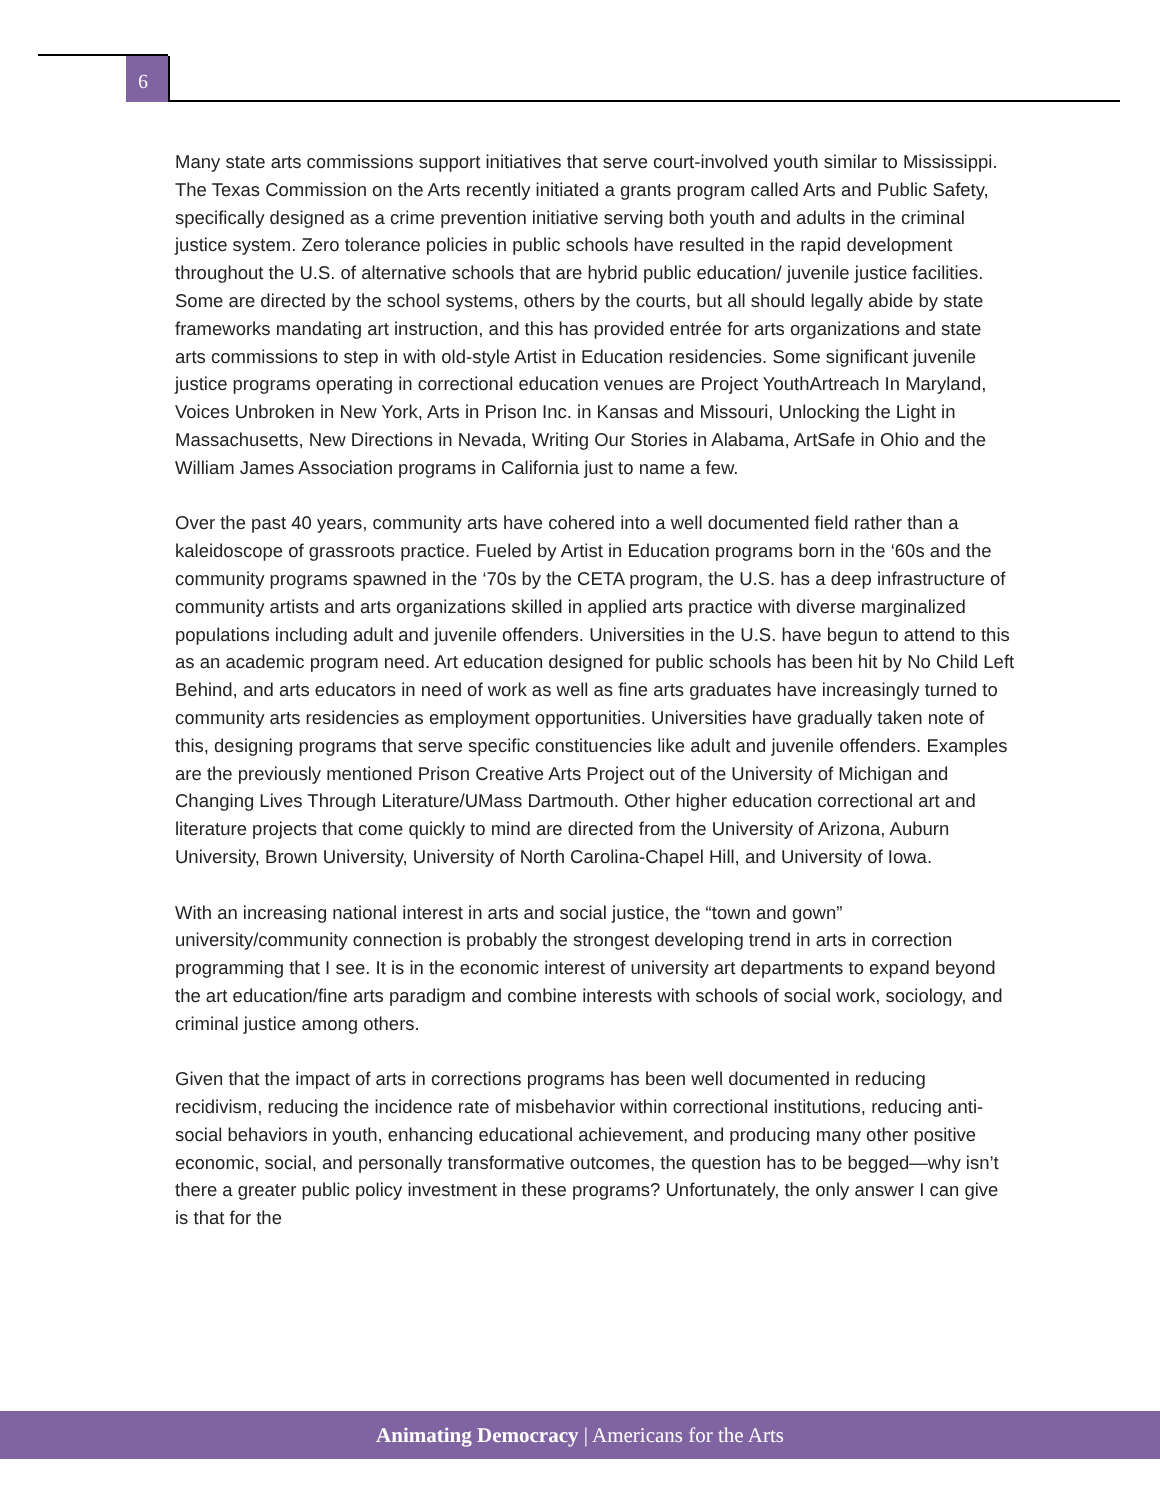6
Many state arts commissions support initiatives that serve court-involved youth similar to Mississippi. The Texas Commission on the Arts recently initiated a grants program called Arts and Public Safety, specifically designed as a crime prevention initiative serving both youth and adults in the criminal justice system. Zero tolerance policies in public schools have resulted in the rapid development throughout the U.S. of alternative schools that are hybrid public education/ juvenile justice facilities. Some are directed by the school systems, others by the courts, but all should legally abide by state frameworks mandating art instruction, and this has provided entrée for arts organizations and state arts commissions to step in with old-style Artist in Education residencies. Some significant juvenile justice programs operating in correctional education venues are Project YouthArtreach In Maryland, Voices Unbroken in New York, Arts in Prison Inc. in Kansas and Missouri, Unlocking the Light in Massachusetts, New Directions in Nevada, Writing Our Stories in Alabama, ArtSafe in Ohio and the William James Association programs in California just to name a few.
Over the past 40 years, community arts have cohered into a well documented field rather than a kaleidoscope of grassroots practice. Fueled by Artist in Education programs born in the ‘60s and the community programs spawned in the ‘70s by the CETA program, the U.S. has a deep infrastructure of community artists and arts organizations skilled in applied arts practice with diverse marginalized populations including adult and juvenile offenders. Universities in the U.S. have begun to attend to this as an academic program need. Art education designed for public schools has been hit by No Child Left Behind, and arts educators in need of work as well as fine arts graduates have increasingly turned to community arts residencies as employment opportunities. Universities have gradually taken note of this, designing programs that serve specific constituencies like adult and juvenile offenders. Examples are the previously mentioned Prison Creative Arts Project out of the University of Michigan and Changing Lives Through Literature/UMass Dartmouth. Other higher education correctional art and literature projects that come quickly to mind are directed from the University of Arizona, Auburn University, Brown University, University of North Carolina-Chapel Hill, and University of Iowa.
With an increasing national interest in arts and social justice, the “town and gown” university/community connection is probably the strongest developing trend in arts in correction programming that I see. It is in the economic interest of university art departments to expand beyond the art education/fine arts paradigm and combine interests with schools of social work, sociology, and criminal justice among others.
Given that the impact of arts in corrections programs has been well documented in reducing recidivism, reducing the incidence rate of misbehavior within correctional institutions, reducing anti-social behaviors in youth, enhancing educational achievement, and producing many other positive economic, social, and personally transformative outcomes, the question has to be begged—why isn’t there a greater public policy investment in these programs? Unfortunately, the only answer I can give is that for the
Animating Democracy | Americans for the Arts